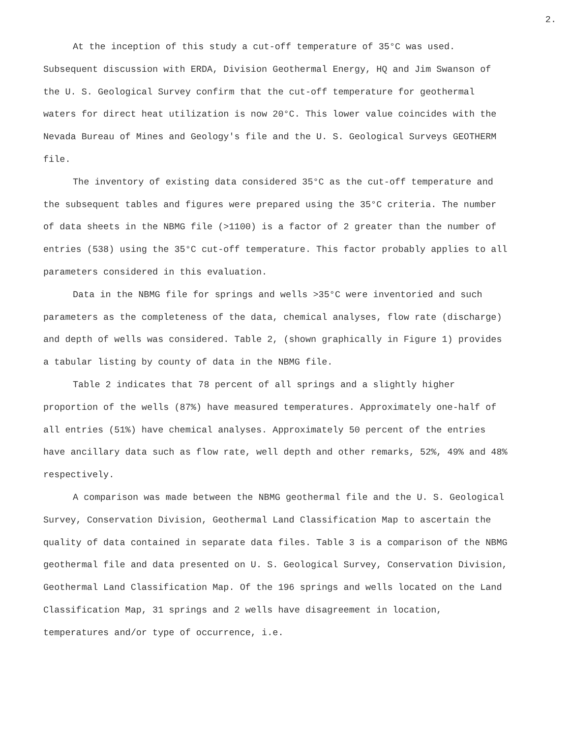2.
At the inception of this study a cut-off temperature of 35°C was used. Subsequent discussion with ERDA, Division Geothermal Energy, HQ and Jim Swanson of the U. S. Geological Survey confirm that the cut-off temperature for geothermal waters for direct heat utilization is now 20°C. This lower value coincides with the Nevada Bureau of Mines and Geology's file and the U. S. Geological Surveys GEOTHERM file.
The inventory of existing data considered 35°C as the cut-off temperature and the subsequent tables and figures were prepared using the 35°C criteria. The number of data sheets in the NBMG file (>1100) is a factor of 2 greater than the number of entries (538) using the 35°C cut-off temperature. This factor probably applies to all parameters considered in this evaluation.
Data in the NBMG file for springs and wells >35°C were inventoried and such parameters as the completeness of the data, chemical analyses, flow rate (discharge) and depth of wells was considered. Table 2, (shown graphically in Figure 1) provides a tabular listing by county of data in the NBMG file.
Table 2 indicates that 78 percent of all springs and a slightly higher proportion of the wells (87%) have measured temperatures. Approximately one-half of all entries (51%) have chemical analyses. Approximately 50 percent of the entries have ancillary data such as flow rate, well depth and other remarks, 52%, 49% and 48% respectively.
A comparison was made between the NBMG geothermal file and the U. S. Geological Survey, Conservation Division, Geothermal Land Classification Map to ascertain the quality of data contained in separate data files. Table 3 is a comparison of the NBMG geothermal file and data presented on U. S. Geological Survey, Conservation Division, Geothermal Land Classification Map. Of the 196 springs and wells located on the Land Classification Map, 31 springs and 2 wells have disagreement in location, temperatures and/or type of occurrence, i.e.